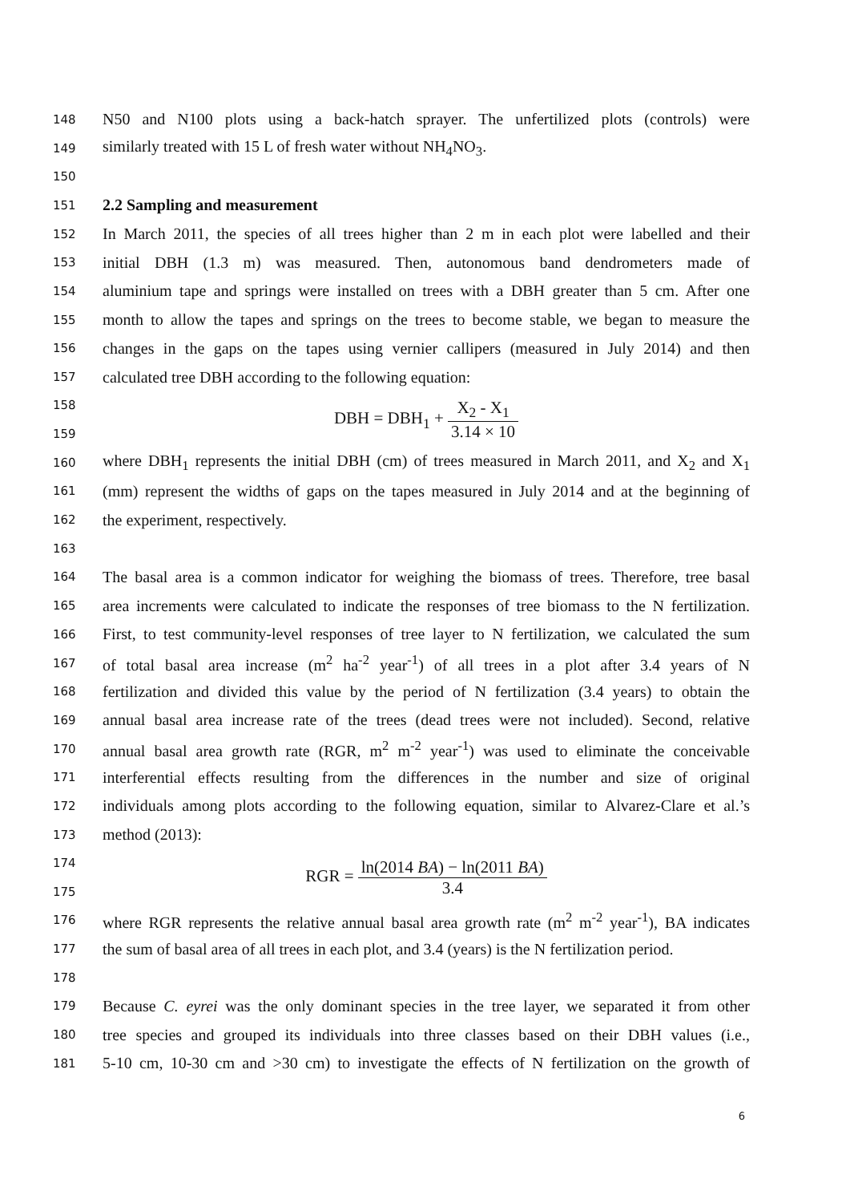148 N50 and N100 plots using a back-hatch sprayer. The unfertilized plots (controls) were
149 similarly treated with 15 L of fresh water without NH<sub>4</sub>NO<sub>3</sub>.
150
151 2.2 Sampling and measurement
152 In March 2011, the species of all trees higher than 2 m in each plot were labelled and their
153 initial DBH (1.3 m) was measured. Then, autonomous band dendrometers made of
154 aluminium tape and springs were installed on trees with a DBH greater than 5 cm. After one
155 month to allow the tapes and springs on the trees to become stable, we began to measure the
156 changes in the gaps on the tapes using vernier callipers (measured in July 2014) and then
157 calculated tree DBH according to the following equation:
158
159 DBH = DBH<sub>1</sub> + X<sub>2</sub> - X<sub>1</sub> 3.14 × 10
160 where DBH<sub>1</sub> represents the initial DBH (cm) of trees measured in March 2011, and X<sub>2</sub> and X<sub>1</sub>
161 (mm) represent the widths of gaps on the tapes measured in July 2014 and at the beginning of
162 the experiment, respectively.
163
164 The basal area is a common indicator for weighing the biomass of trees. Therefore, tree basal
165 area increments were calculated to indicate the responses of tree biomass to the N fertilization.
166 First, to test community-level responses of tree layer to N fertilization, we calculated the sum
167 of total basal area increase (m<sup>2</sup> ha<sup>-2</sup> year<sup>-1</sup>) of all trees in a plot after 3.4 years of N
168 fertilization and divided this value by the period of N fertilization (3.4 years) to obtain the
169 annual basal area increase rate of the trees (dead trees were not included). Second, relative
170 annual basal area growth rate (RGR, m<sup>2</sup> m<sup>-2</sup> year<sup>-1</sup>) was used to eliminate the conceivable
171 interferential effects resulting from the differences in the number and size of original
172 individuals among plots according to the following equation, similar to Alvarez-Clare et al.’s
173 method (2013):
174
175 RGR = ln(2014 BA) − ln(2011 BA) 3.4
176 where RGR represents the relative annual basal area growth rate (m<sup>2</sup> m<sup>-2</sup> year<sup>-1</sup>), BA indicates
177 the sum of basal area of all trees in each plot, and 3.4 (years) is the N fertilization period.
178
179 Because C. eyrei was the only dominant species in the tree layer, we separated it from other
180 tree species and grouped its individuals into three classes based on their DBH values (i.e.,
181 5-10 cm, 10-30 cm and >30 cm) to investigate the effects of N fertilization on the growth of
6